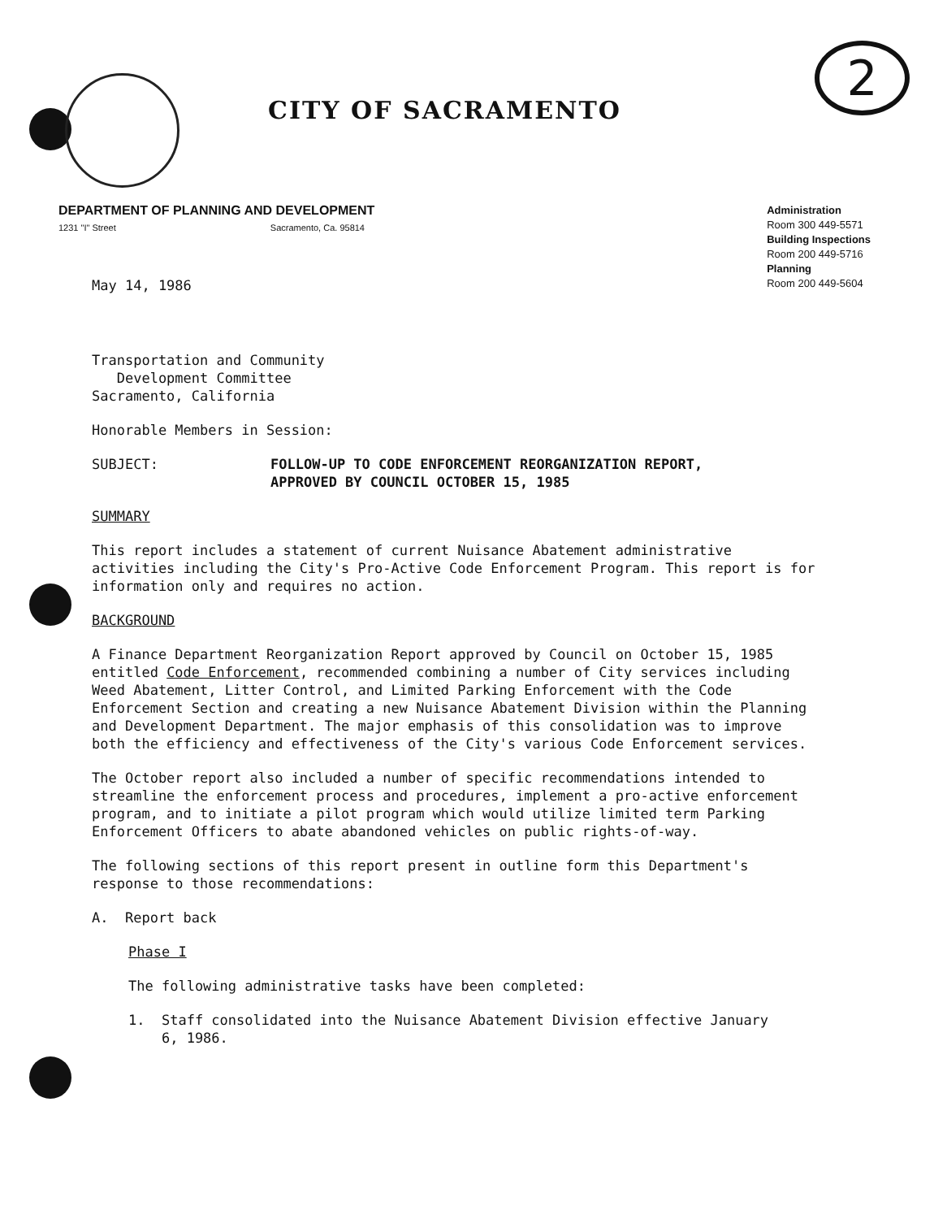CITY OF SACRAMENTO
2
DEPARTMENT OF PLANNING AND DEVELOPMENT
1231 "I" Street Sacramento, Ca. 95814
Administration
Room 300 449-5571
Building Inspections
Room 200 449-5716
Planning
Room 200 449-5604
May 14, 1986
Transportation and Community
Development Committee
Sacramento, California
Honorable Members in Session:
SUBJECT: FOLLOW-UP TO CODE ENFORCEMENT REORGANIZATION REPORT,
APPROVED BY COUNCIL OCTOBER 15, 1985
SUMMARY
This report includes a statement of current Nuisance Abatement administrative activities including the City's Pro-Active Code Enforcement Program. This report is for information only and requires no action.
BACKGROUND
A Finance Department Reorganization Report approved by Council on October 15, 1985 entitled Code Enforcement, recommended combining a number of City services including Weed Abatement, Litter Control, and Limited Parking Enforcement with the Code Enforcement Section and creating a new Nuisance Abatement Division within the Planning and Development Department. The major emphasis of this consolidation was to improve both the efficiency and effectiveness of the City's various Code Enforcement services.
The October report also included a number of specific recommendations intended to streamline the enforcement process and procedures, implement a pro-active enforcement program, and to initiate a pilot program which would utilize limited term Parking Enforcement Officers to abate abandoned vehicles on public rights-of-way.
The following sections of this report present in outline form this Department's response to those recommendations:
A. Report back
Phase I
The following administrative tasks have been completed:
1. Staff consolidated into the Nuisance Abatement Division effective January
6, 1986.